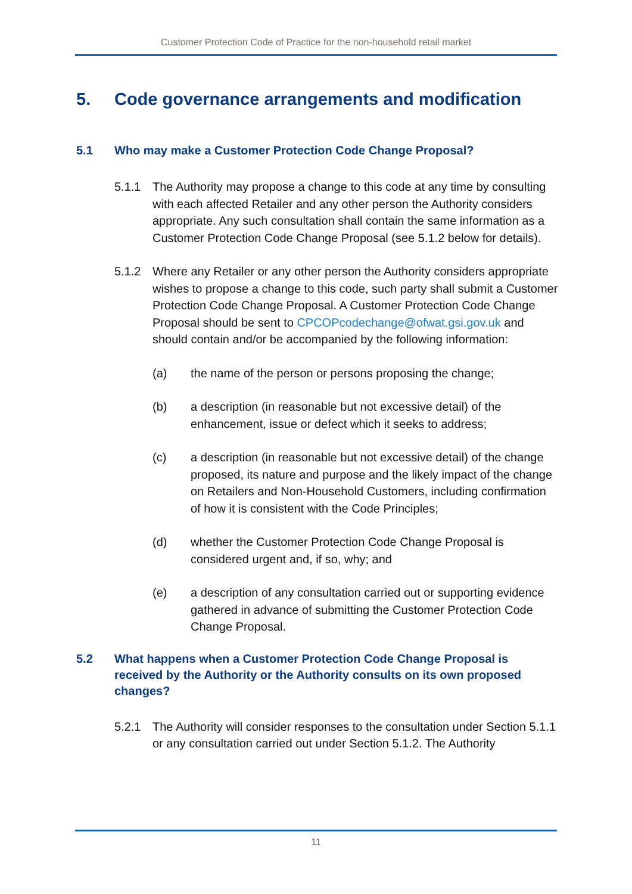Customer Protection Code of Practice for the non-household retail market
5. Code governance arrangements and modification
5.1 Who may make a Customer Protection Code Change Proposal?
5.1.1 The Authority may propose a change to this code at any time by consulting with each affected Retailer and any other person the Authority considers appropriate. Any such consultation shall contain the same information as a Customer Protection Code Change Proposal (see 5.1.2 below for details).
5.1.2 Where any Retailer or any other person the Authority considers appropriate wishes to propose a change to this code, such party shall submit a Customer Protection Code Change Proposal. A Customer Protection Code Change Proposal should be sent to CPCOPcodechange@ofwat.gsi.gov.uk and should contain and/or be accompanied by the following information:
(a) the name of the person or persons proposing the change;
(b) a description (in reasonable but not excessive detail) of the enhancement, issue or defect which it seeks to address;
(c) a description (in reasonable but not excessive detail) of the change proposed, its nature and purpose and the likely impact of the change on Retailers and Non-Household Customers, including confirmation of how it is consistent with the Code Principles;
(d) whether the Customer Protection Code Change Proposal is considered urgent and, if so, why; and
(e) a description of any consultation carried out or supporting evidence gathered in advance of submitting the Customer Protection Code Change Proposal.
5.2 What happens when a Customer Protection Code Change Proposal is received by the Authority or the Authority consults on its own proposed changes?
5.2.1 The Authority will consider responses to the consultation under Section 5.1.1 or any consultation carried out under Section 5.1.2. The Authority
11